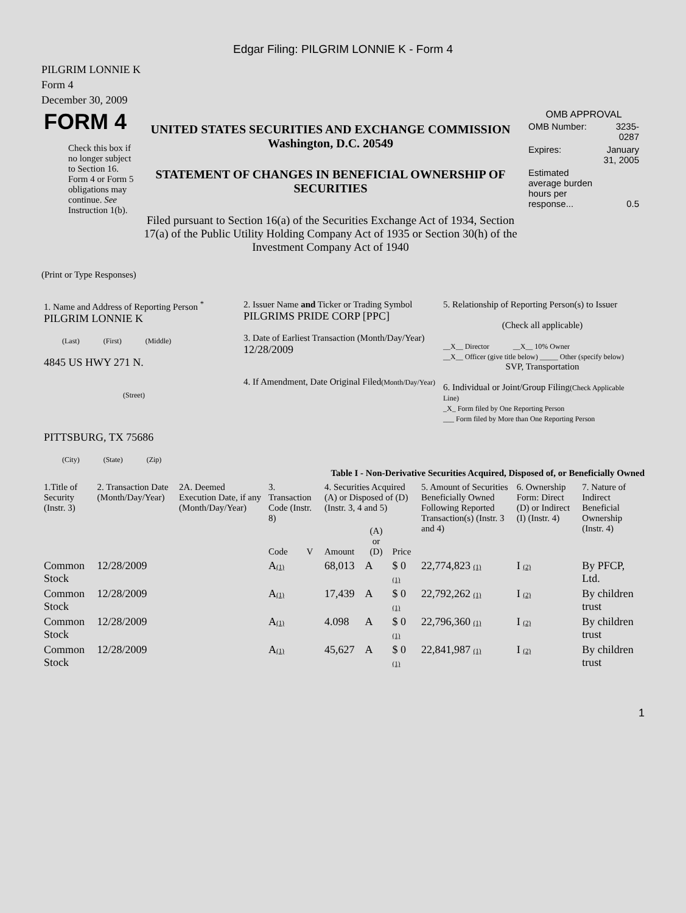Edgar Filing: PILGRIM LONNIE K - Form 4
PILGRIM LONNIE K
Form 4
December 30, 2009
| FORM 4 Check this box if no longer subject to Section 16. Form 4 or Form 5 obligations may continue. See Instruction 1(b). | UNITED STATES SECURITIES AND EXCHANGE COMMISSION Washington, D.C. 20549 STATEMENT OF CHANGES IN BENEFICIAL OWNERSHIP OF SECURITIES Filed pursuant to Section 16(a) of the Securities Exchange Act of 1934, Section 17(a) of the Public Utility Holding Company Act of 1935 or Section 30(h) of the Investment Company Act of 1940 | OMB APPROVAL / OMB Number: / 3235-0287 / / Expires: / January 31, 2005 / / Estimated average burden hours per response... / 0.5 / |
(Print or Type Responses)
| 1. Name and Address of Reporting Person <sup>*</sup> PILGRIM LONNIE K (Last) (First) (Middle) 4845 US HWY 271 N. (Street) PITTSBURG, TX 75686 (City) (State) (Zip) | 2. Issuer Name and Ticker or Trading Symbol PILGRIMS PRIDE CORP [PPC] 3. Date of Earliest Transaction (Month/Day/Year) 12/28/2009 4. If Amendment, Date Original Filed (Month/Day/Year) | 5. Relationship of Reporting Person(s) to Issuer (Check all applicable) __X__ Director __X__ 10% Owner __X__ Officer (give title below) _____ Other (specify below) SVP, Transportation 6. Individual or Joint/Group Filing (Check Applicable Line) _X_ Form filed by One Reporting Person ___ Form filed by More than One Reporting Person |
Table I - Non-Derivative Securities Acquired, Disposed of, or Beneficially Owned
| 1.Title of Security (Instr. 3) | 2. Transaction Date (Month/Day/Year) | 2A. Deemed Execution Date, if any (Month/Day/Year) | 3. Transaction Code (Instr. 8) | | 4. Securities Acquired (A) or Disposed of (D) (Instr. 3, 4 and 5) | | | 5. Amount of Securities Beneficially Owned Following Reported Transaction(s) (Instr. 3 and 4) | 6. Ownership Form: Direct (D) or Indirect (I) (Instr. 4) | 7. Nature of Indirect Beneficial Ownership (Instr. 4) |
| --- | --- | --- | --- | --- | --- | --- | --- | --- | --- | --- |
| | | | Code | V | Amount | (A) or (D) | Price | | | |
| Common Stock | 12/28/2009 | | A (1) | | 68,013 | A | $ 0 (1) | 22,774,823 (1) | I (2) | By PFCP, Ltd. |
| Common Stock | 12/28/2009 | | A (1) | | 17,439 | A | $ 0 (1) | 22,792,262 (1) | I (2) | By children trust |
| Common Stock | 12/28/2009 | | A (1) | | 4.098 | A | $ 0 (1) | 22,796,360 (1) | I (2) | By children trust |
| Common Stock | 12/28/2009 | | A (1) | | 45,627 | A | $ 0 (1) | 22,841,987 (1) | I (2) | By children trust |
1